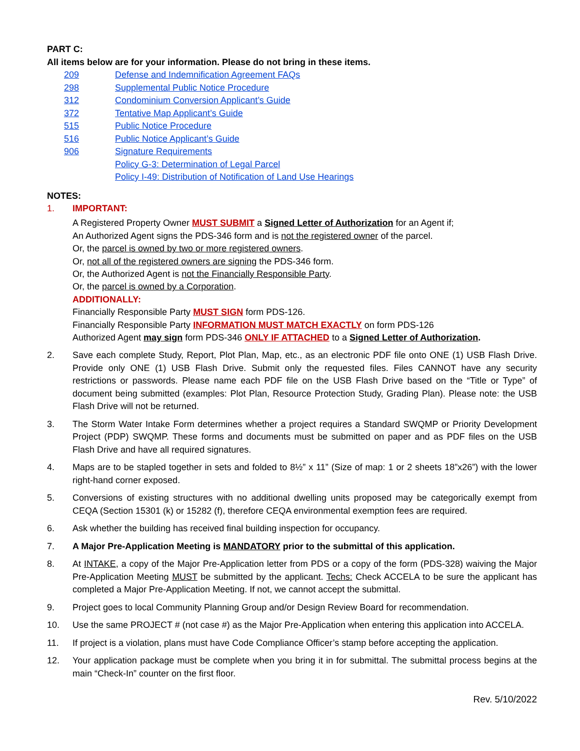PART C:
All items below are for your information. Please do not bring in these items.
209 Defense and Indemnification Agreement FAQs
298 Supplemental Public Notice Procedure
312 Condominium Conversion Applicant’s Guide
372 Tentative Map Applicant’s Guide
515 Public Notice Procedure
516 Public Notice Applicant’s Guide
906 Signature Requirements
Policy G-3: Determination of Legal Parcel
Policy I-49: Distribution of Notification of Land Use Hearings
NOTES:
1.
IMPORTANT:
A Registered Property Owner MUST SUBMIT a Signed Letter of Authorization for an Agent if;
An Authorized Agent signs the PDS-346 form and is not the registered owner of the parcel.
Or, the parcel is owned by two or more registered owners.
Or, not all of the registered owners are signing the PDS-346 form.
Or, the Authorized Agent is not the Financially Responsible Party.
Or, the parcel is owned by a Corporation.
ADDITIONALLY:
Financially Responsible Party MUST SIGN form PDS-126.
Financially Responsible Party INFORMATION MUST MATCH EXACTLY on form PDS-126
Authorized Agent may sign form PDS-346 ONLY IF ATTACHED to a Signed Letter of Authorization.
2. Save each complete Study, Report, Plot Plan, Map, etc., as an electronic PDF file onto ONE (1) USB Flash Drive. Provide only ONE (1) USB Flash Drive. Submit only the requested files. Files CANNOT have any security restrictions or passwords. Please name each PDF file on the USB Flash Drive based on the “Title or Type” of document being submitted (examples: Plot Plan, Resource Protection Study, Grading Plan). Please note: the USB Flash Drive will not be returned.
3. The Storm Water Intake Form determines whether a project requires a Standard SWQMP or Priority Development Project (PDP) SWQMP. These forms and documents must be submitted on paper and as PDF files on the USB Flash Drive and have all required signatures.
4. Maps are to be stapled together in sets and folded to 8½” x 11” (Size of map: 1 or 2 sheets 18”x26”) with the lower right-hand corner exposed.
5. Conversions of existing structures with no additional dwelling units proposed may be categorically exempt from CEQA (Section 15301 (k) or 15282 (f), therefore CEQA environmental exemption fees are required.
6. Ask whether the building has received final building inspection for occupancy.
7. A Major Pre-Application Meeting is MANDATORY prior to the submittal of this application.
8. At INTAKE, a copy of the Major Pre-Application letter from PDS or a copy of the form (PDS-328) waiving the Major Pre-Application Meeting MUST be submitted by the applicant. Techs: Check ACCELA to be sure the applicant has completed a Major Pre-Application Meeting. If not, we cannot accept the submittal.
9. Project goes to local Community Planning Group and/or Design Review Board for recommendation.
10. Use the same PROJECT # (not case #) as the Major Pre-Application when entering this application into ACCELA.
11. If project is a violation, plans must have Code Compliance Officer’s stamp before accepting the application.
12. Your application package must be complete when you bring it in for submittal. The submittal process begins at the main “Check-In” counter on the first floor.
Rev. 5/10/2022